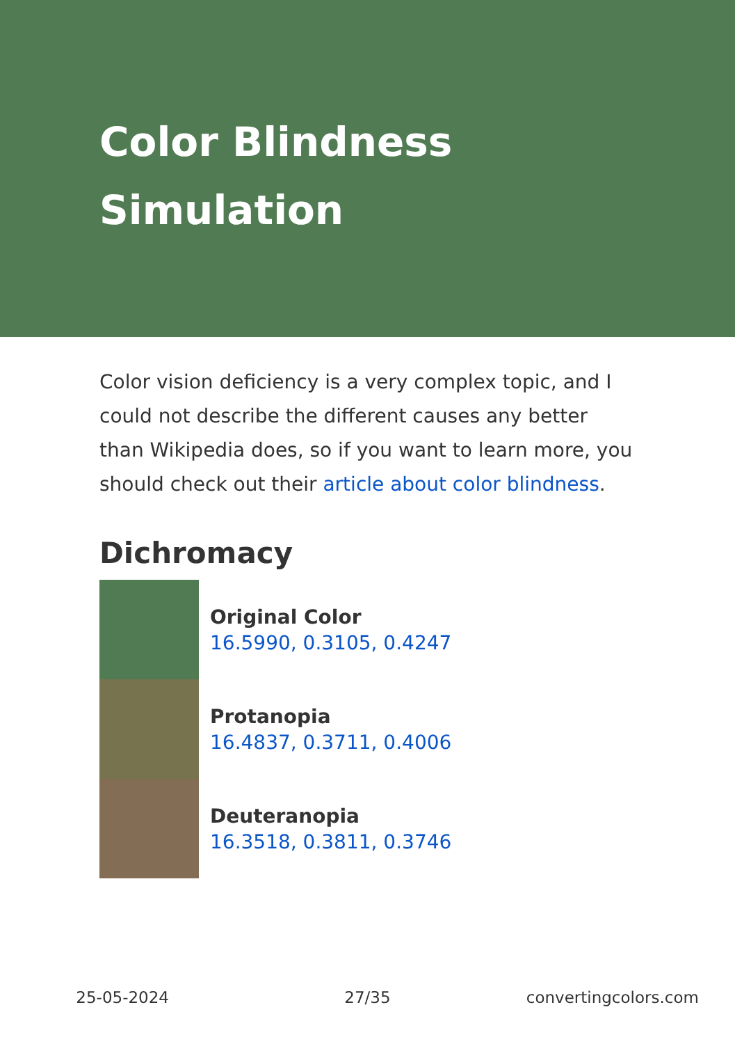Color Blindness Simulation
Color vision deficiency is a very complex topic, and I could not describe the different causes any better than Wikipedia does, so if you want to learn more, you should check out their article about color blindness.
Dichromacy
Original Color
16.5990, 0.3105, 0.4247
Protanopia
16.4837, 0.3711, 0.4006
Deuteranopia
16.3518, 0.3811, 0.3746
25-05-2024 27/35 convertingcolors.com